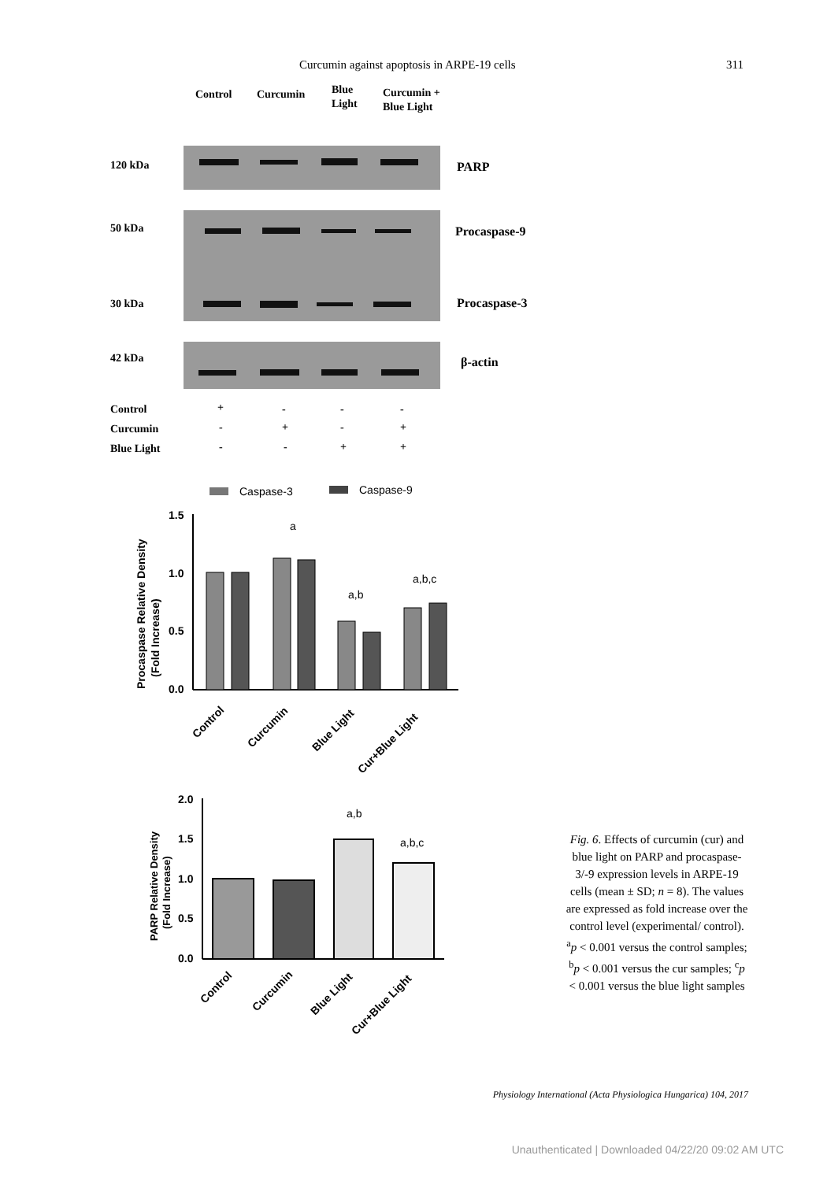Curcumin against apoptosis in ARPE-19 cells 311
Control
Curcumin
Blue
Light
Curcumin +
Blue Light
120 kDa
PARP
50 kDa
Procaspase-9
30 kDa
Procaspase-3
42 kDa
β-actin
Control
+
-
-
-
Curcumin
-
+
-
+
Blue Light
-
-
+
+
Caspase-3
Caspase-9
.
Procaspase Relative Density
(Fold Increase)
1.5
1.0
0.5
0.0
a
a,b
a,b,c
Control
Curcumin
Blue Light
Cur+Blue Light
PARP Relative Density
(Fold Increase)
2.0
1.5
1.0
0.5
0.0
a,b
a,b,c
Control
Curcumin
Blue Light
Cur+Blue Light
Fig. 6. Effects of curcumin (cur) and blue light on PARP and procaspase-3/-9 expression levels in ARPE-19 cells (mean ± SD; n = 8). The values are expressed as fold increase over the control level (experimental/ control). <sup>a</sup>p < 0.001 versus the control samples; <sup>b</sup>p < 0.001 versus the cur samples; <sup>c</sup>p < 0.001 versus the blue light samples
Physiology International (Acta Physiologica Hungarica) 104, 2017
Unauthenticated | Downloaded 04/22/20 09:02 AM UTC